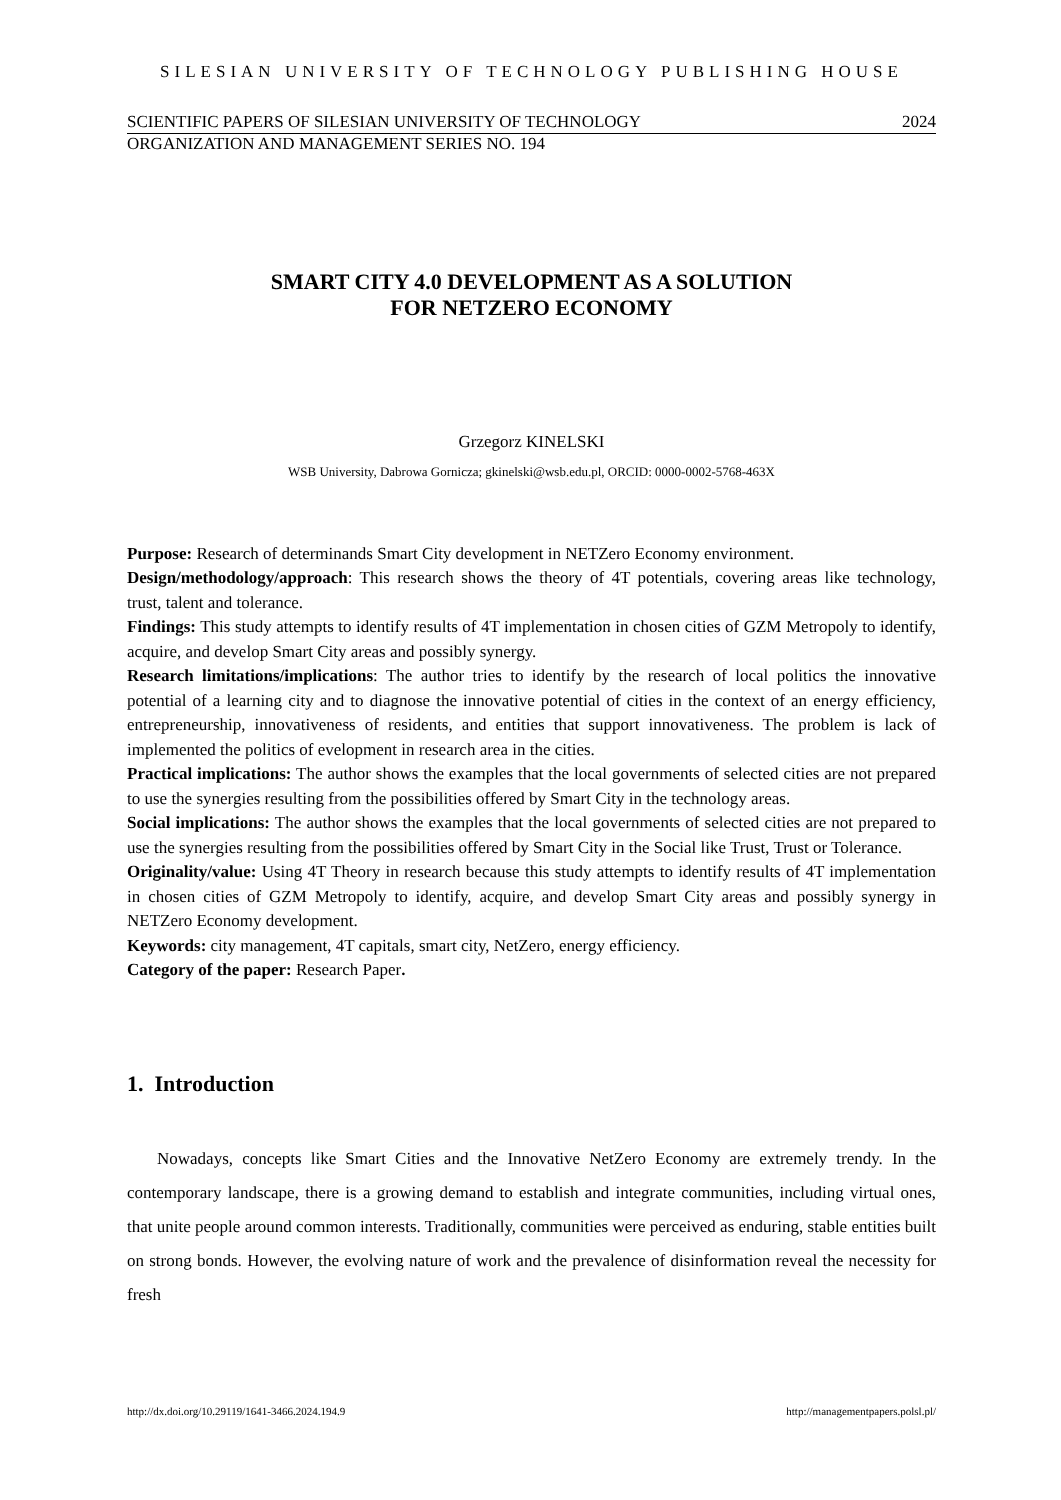SILESIAN UNIVERSITY OF TECHNOLOGY PUBLISHING HOUSE
SCIENTIFIC PAPERS OF SILESIAN UNIVERSITY OF TECHNOLOGY 2024
ORGANIZATION AND MANAGEMENT SERIES NO. 194
SMART CITY 4.0 DEVELOPMENT AS A SOLUTION
FOR NETZERO ECONOMY
Grzegorz KINELSKI
WSB University, Dabrowa Gornicza; gkinelski@wsb.edu.pl, ORCID: 0000-0002-5768-463X
Purpose: Research of determinands Smart City development in NETZero Economy environment.
Design/methodology/approach: This research shows the theory of 4T potentials, covering areas like technology, trust, talent and tolerance.
Findings: This study attempts to identify results of 4T implementation in chosen cities of GZM Metropoly to identify, acquire, and develop Smart City areas and possibly synergy.
Research limitations/implications: The author tries to identify by the research of local politics the innovative potential of a learning city and to diagnose the innovative potential of cities in the context of an energy efficiency, entrepreneurship, innovativeness of residents, and entities that support innovativeness. The problem is lack of implemented the politics of evelopment in research area in the cities.
Practical implications: The author shows the examples that the local governments of selected cities are not prepared to use the synergies resulting from the possibilities offered by Smart City in the technology areas.
Social implications: The author shows the examples that the local governments of selected cities are not prepared to use the synergies resulting from the possibilities offered by Smart City in the Social like Trust, Trust or Tolerance.
Originality/value: Using 4T Theory in research because this study attempts to identify results of 4T implementation in chosen cities of GZM Metropoly to identify, acquire, and develop Smart City areas and possibly synergy in NETZero Economy development.
Keywords: city management, 4T capitals, smart city, NetZero, energy efficiency.
Category of the paper: Research Paper.
1. Introduction
Nowadays, concepts like Smart Cities and the Innovative NetZero Economy are extremely trendy. In the contemporary landscape, there is a growing demand to establish and integrate communities, including virtual ones, that unite people around common interests. Traditionally, communities were perceived as enduring, stable entities built on strong bonds. However, the evolving nature of work and the prevalence of disinformation reveal the necessity for fresh
http://dx.doi.org/10.29119/1641-3466.2024.194.9 http://managementpapers.polsl.pl/